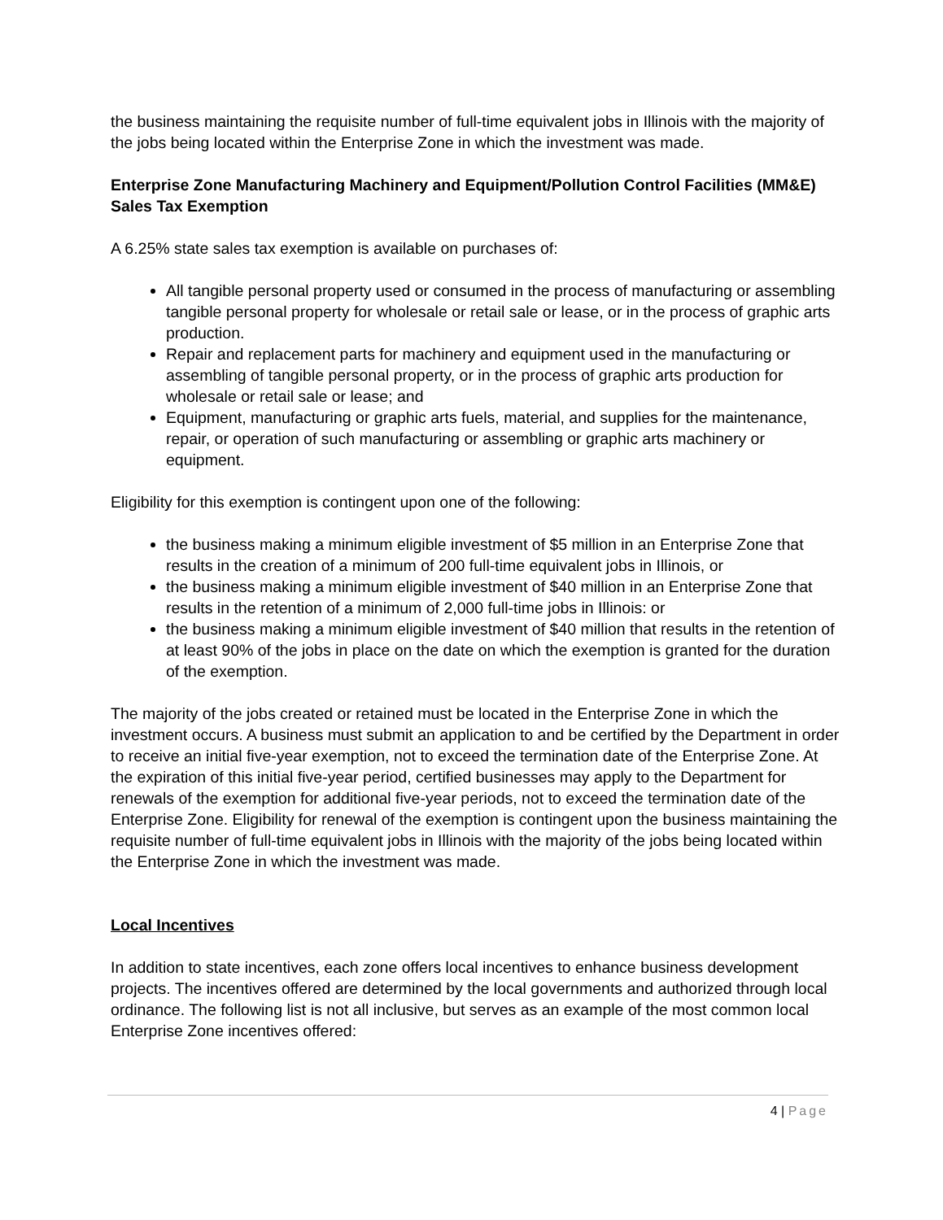the business maintaining the requisite number of full-time equivalent jobs in Illinois with the majority of the jobs being located within the Enterprise Zone in which the investment was made.
Enterprise Zone Manufacturing Machinery and Equipment/Pollution Control Facilities (MM&E) Sales Tax Exemption
A 6.25% state sales tax exemption is available on purchases of:
All tangible personal property used or consumed in the process of manufacturing or assembling tangible personal property for wholesale or retail sale or lease, or in the process of graphic arts production.
Repair and replacement parts for machinery and equipment used in the manufacturing or assembling of tangible personal property, or in the process of graphic arts production for wholesale or retail sale or lease; and
Equipment, manufacturing or graphic arts fuels, material, and supplies for the maintenance, repair, or operation of such manufacturing or assembling or graphic arts machinery or equipment.
Eligibility for this exemption is contingent upon one of the following:
the business making a minimum eligible investment of $5 million in an Enterprise Zone that results in the creation of a minimum of 200 full-time equivalent jobs in Illinois, or
the business making a minimum eligible investment of $40 million in an Enterprise Zone that results in the retention of a minimum of 2,000 full-time jobs in Illinois: or
the business making a minimum eligible investment of $40 million that results in the retention of at least 90% of the jobs in place on the date on which the exemption is granted for the duration of the exemption.
The majority of the jobs created or retained must be located in the Enterprise Zone in which the investment occurs. A business must submit an application to and be certified by the Department in order to receive an initial five-year exemption, not to exceed the termination date of the Enterprise Zone. At the expiration of this initial five-year period, certified businesses may apply to the Department for renewals of the exemption for additional five-year periods, not to exceed the termination date of the Enterprise Zone. Eligibility for renewal of the exemption is contingent upon the business maintaining the requisite number of full-time equivalent jobs in Illinois with the majority of the jobs being located within the Enterprise Zone in which the investment was made.
Local Incentives
In addition to state incentives, each zone offers local incentives to enhance business development projects. The incentives offered are determined by the local governments and authorized through local ordinance. The following list is not all inclusive, but serves as an example of the most common local Enterprise Zone incentives offered:
4 | Page